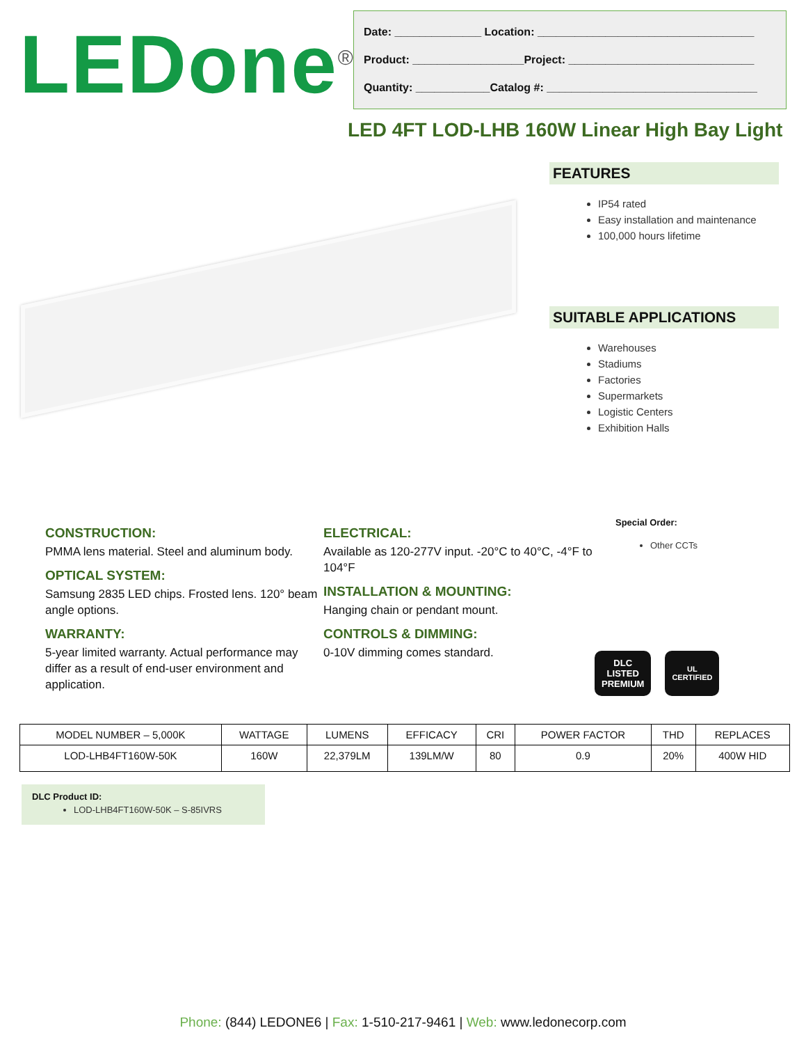LEDone<sup>®</sup>
Date: ______________ Location: ___________________________________
Product: __________________Project: ______________________________
Quantity: ____________Catalog #: __________________________________
LED 4FT LOD-LHB 160W Linear High Bay Light
FEATURES
IP54 rated
Easy installation and maintenance
100,000 hours lifetime
SUITABLE APPLICATIONS
Warehouses
Stadiums
Factories
Supermarkets
Logistic Centers
Exhibition Halls
CONSTRUCTION:
PMMA lens material. Steel and aluminum body.
OPTICAL SYSTEM:
Samsung 2835 LED chips. Frosted lens. 120° beam angle options.
WARRANTY:
5-year limited warranty. Actual performance may differ as a result of end-user environment and application.
ELECTRICAL:
Available as 120-277V input. -20°C to 40°C, -4°F to 104°F
INSTALLATION & MOUNTING:
Hanging chain or pendant mount.
CONTROLS & DIMMING:
0-10V dimming comes standard.
Special Order:
Other CCTs
DLC
LISTED
PREMIUM
UL
CERTIFIED
| MODEL NUMBER – 5,000K | WATTAGE | LUMENS | EFFICACY | CRI | POWER FACTOR | THD | REPLACES |
| --- | --- | --- | --- | --- | --- | --- | --- |
| LOD-LHB4FT160W-50K | 160W | 22,379LM | 139LM/W | 80 | 0.9 | 20% | 400W HID |
DLC Product ID:
LOD-LHB4FT160W-50K – S-85IVRS
Phone: (844) LEDONE6 | Fax: 1-510-217-9461 | Web: www.ledonecorp.com